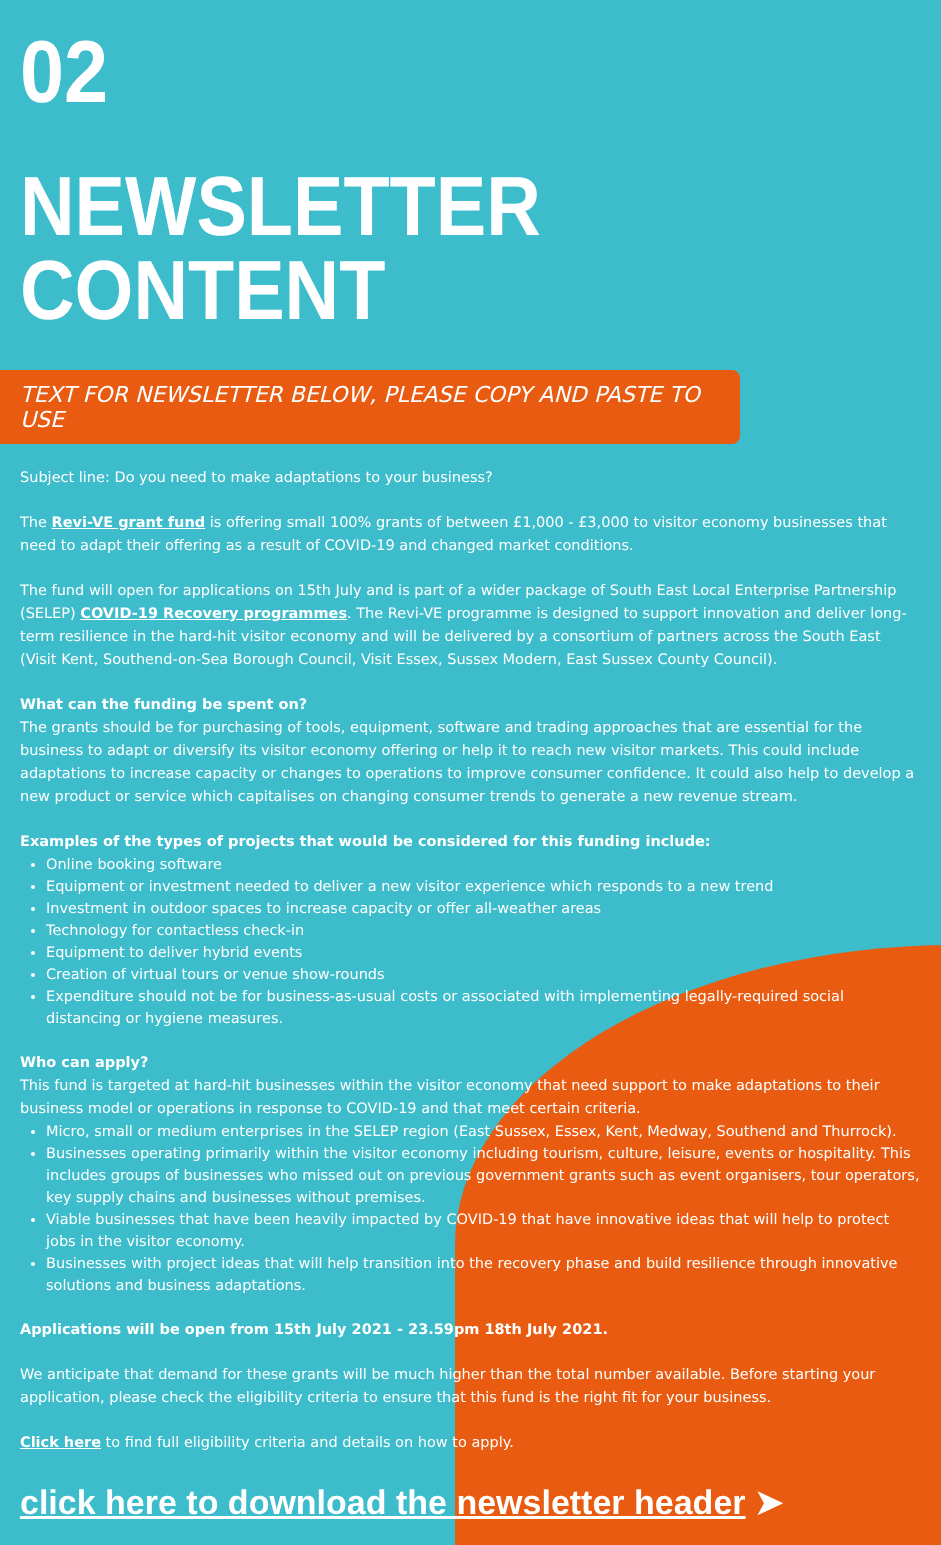02
NEWSLETTER CONTENT
TEXT FOR NEWSLETTER BELOW, PLEASE COPY AND PASTE TO USE
Subject line: Do you need to make adaptations to your business?
The Revi-VE grant fund is offering small 100% grants of between £1,000 - £3,000 to visitor economy businesses that need to adapt their offering as a result of COVID-19 and changed market conditions.
The fund will open for applications on 15th July and is part of a wider package of South East Local Enterprise Partnership (SELEP) COVID-19 Recovery programmes. The Revi-VE programme is designed to support innovation and deliver long-term resilience in the hard-hit visitor economy and will be delivered by a consortium of partners across the South East (Visit Kent, Southend-on-Sea Borough Council, Visit Essex, Sussex Modern, East Sussex County Council).
What can the funding be spent on?
The grants should be for purchasing of tools, equipment, software and trading approaches that are essential for the business to adapt or diversify its visitor economy offering or help it to reach new visitor markets. This could include adaptations to increase capacity or changes to operations to improve consumer confidence. It could also help to develop a new product or service which capitalises on changing consumer trends to generate a new revenue stream.
Examples of the types of projects that would be considered for this funding include:
Online booking software
Equipment or investment needed to deliver a new visitor experience which responds to a new trend
Investment in outdoor spaces to increase capacity or offer all-weather areas
Technology for contactless check-in
Equipment to deliver hybrid events
Creation of virtual tours or venue show-rounds
Expenditure should not be for business-as-usual costs or associated with implementing legally-required social distancing or hygiene measures.
Who can apply?
This fund is targeted at hard-hit businesses within the visitor economy that need support to make adaptations to their business model or operations in response to COVID-19 and that meet certain criteria.
Micro, small or medium enterprises in the SELEP region (East Sussex, Essex, Kent, Medway, Southend and Thurrock).
Businesses operating primarily within the visitor economy including tourism, culture, leisure, events or hospitality. This includes groups of businesses who missed out on previous government grants such as event organisers, tour operators, key supply chains and businesses without premises.
Viable businesses that have been heavily impacted by COVID-19 that have innovative ideas that will help to protect jobs in the visitor economy.
Businesses with project ideas that will help transition into the recovery phase and build resilience through innovative solutions and business adaptations.
Applications will be open from 15th July 2021 - 23.59pm 18th July 2021.
We anticipate that demand for these grants will be much higher than the total number available. Before starting your application, please check the eligibility criteria to ensure that this fund is the right fit for your business.
Click here to find full eligibility criteria and details on how to apply.
click here to download the newsletter header ➤